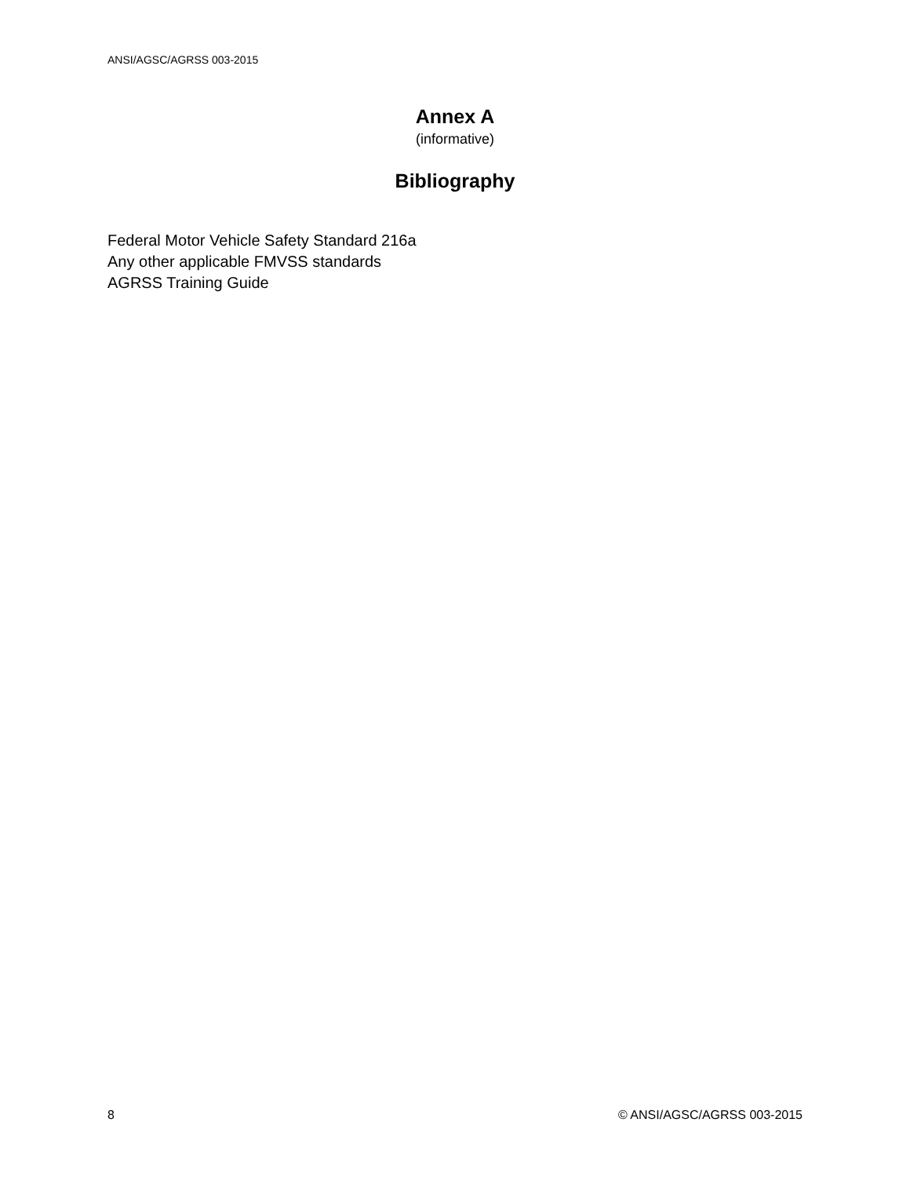ANSI/AGSC/AGRSS 003-2015
Annex A
(informative)
Bibliography
Federal Motor Vehicle Safety Standard 216a
Any other applicable FMVSS standards
AGRSS Training Guide
8 © ANSI/AGSC/AGRSS 003-2015